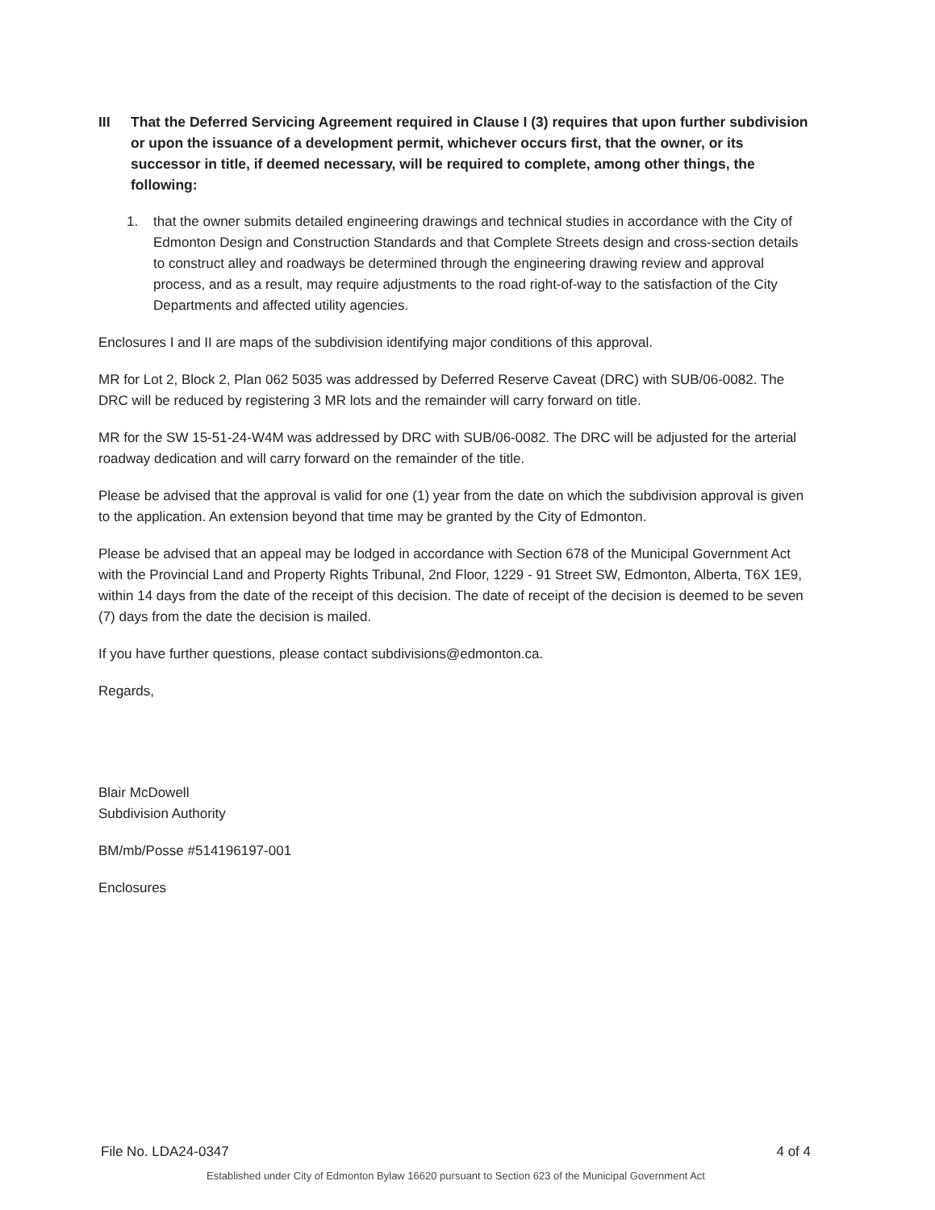III That the Deferred Servicing Agreement required in Clause I (3) requires that upon further subdivision or upon the issuance of a development permit, whichever occurs first, that the owner, or its successor in title, if deemed necessary, will be required to complete, among other things, the following:
1. that the owner submits detailed engineering drawings and technical studies in accordance with the City of Edmonton Design and Construction Standards and that Complete Streets design and cross-section details to construct alley and roadways be determined through the engineering drawing review and approval process, and as a result, may require adjustments to the road right-of-way to the satisfaction of the City Departments and affected utility agencies.
Enclosures I and II are maps of the subdivision identifying major conditions of this approval.
MR for Lot 2, Block 2, Plan 062 5035 was addressed by Deferred Reserve Caveat (DRC) with SUB/06-0082. The DRC will be reduced by registering 3 MR lots and the remainder will carry forward on title.
MR for the SW 15-51-24-W4M was addressed by DRC with SUB/06-0082. The DRC will be adjusted for the arterial roadway dedication and will carry forward on the remainder of the title.
Please be advised that the approval is valid for one (1) year from the date on which the subdivision approval is given to the application. An extension beyond that time may be granted by the City of Edmonton.
Please be advised that an appeal may be lodged in accordance with Section 678 of the Municipal Government Act with the Provincial Land and Property Rights Tribunal, 2nd Floor, 1229 - 91 Street SW, Edmonton, Alberta, T6X 1E9, within 14 days from the date of the receipt of this decision. The date of receipt of the decision is deemed to be seven (7) days from the date the decision is mailed.
If you have further questions, please contact subdivisions@edmonton.ca.
Regards,
Blair McDowell
Subdivision Authority
BM/mb/Posse #514196197-001
Enclosures
File No. LDA24-0347 4 of 4
Established under City of Edmonton Bylaw 16620 pursuant to Section 623 of the Municipal Government Act